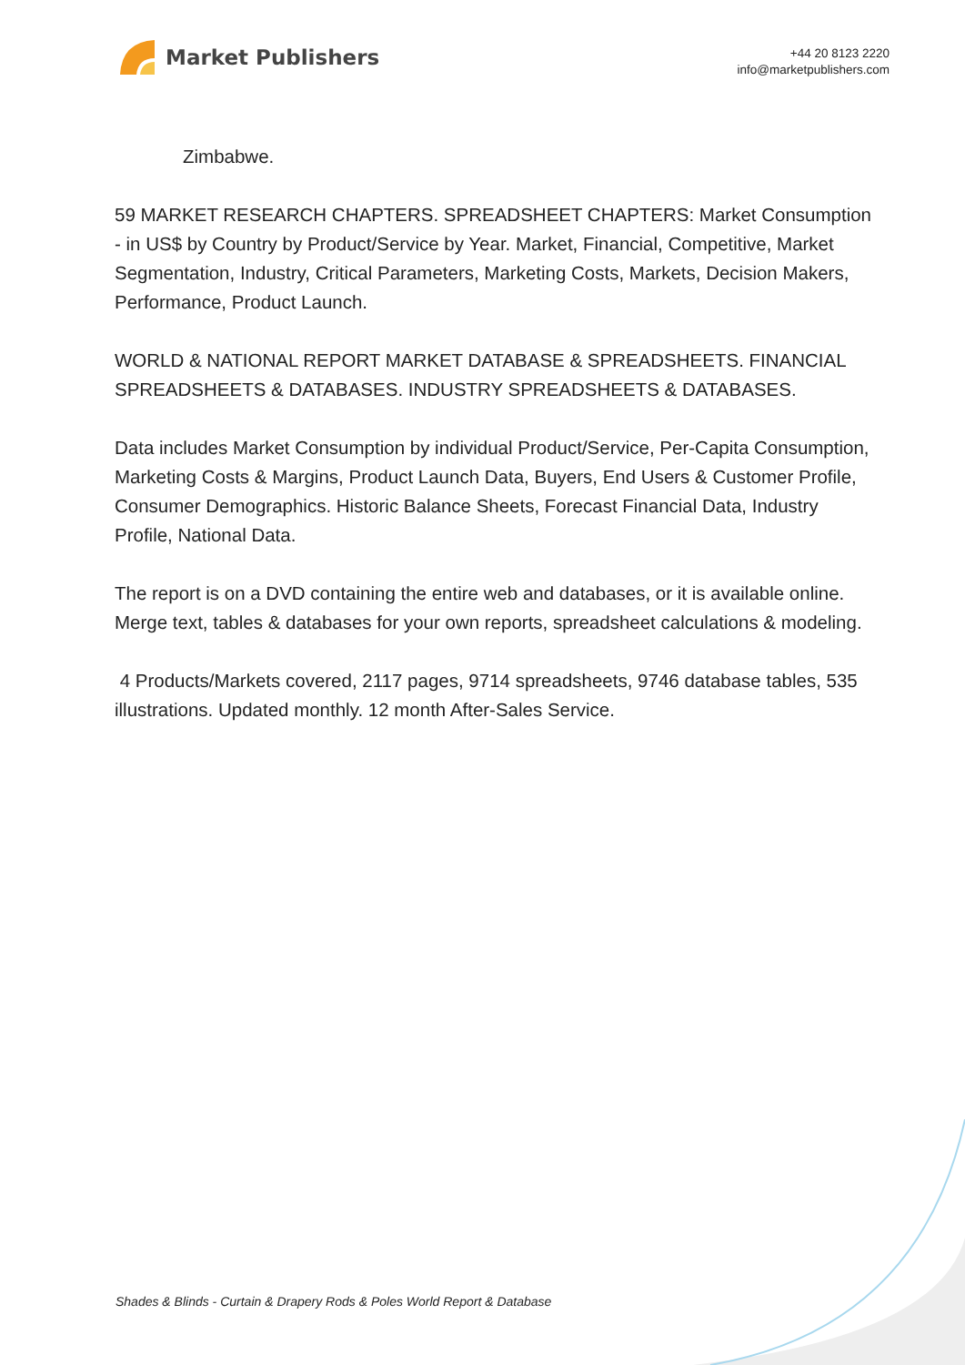Market Publishers
+44 20 8123 2220
info@marketpublishers.com
Zimbabwe.
59 MARKET RESEARCH CHAPTERS. SPREADSHEET CHAPTERS: Market Consumption - in US$ by Country by Product/Service by Year. Market, Financial, Competitive, Market Segmentation, Industry, Critical Parameters, Marketing Costs, Markets, Decision Makers, Performance, Product Launch.
WORLD & NATIONAL REPORT MARKET DATABASE & SPREADSHEETS. FINANCIAL SPREADSHEETS & DATABASES. INDUSTRY SPREADSHEETS & DATABASES.
Data includes Market Consumption by individual Product/Service, Per-Capita Consumption, Marketing Costs & Margins, Product Launch Data, Buyers, End Users & Customer Profile, Consumer Demographics. Historic Balance Sheets, Forecast Financial Data, Industry Profile, National Data.
The report is on a DVD containing the entire web and databases, or it is available online. Merge text, tables & databases for your own reports, spreadsheet calculations & modeling.
4 Products/Markets covered, 2117 pages, 9714 spreadsheets, 9746 database tables, 535 illustrations. Updated monthly. 12 month After-Sales Service.
Shades & Blinds - Curtain & Drapery Rods & Poles World Report & Database